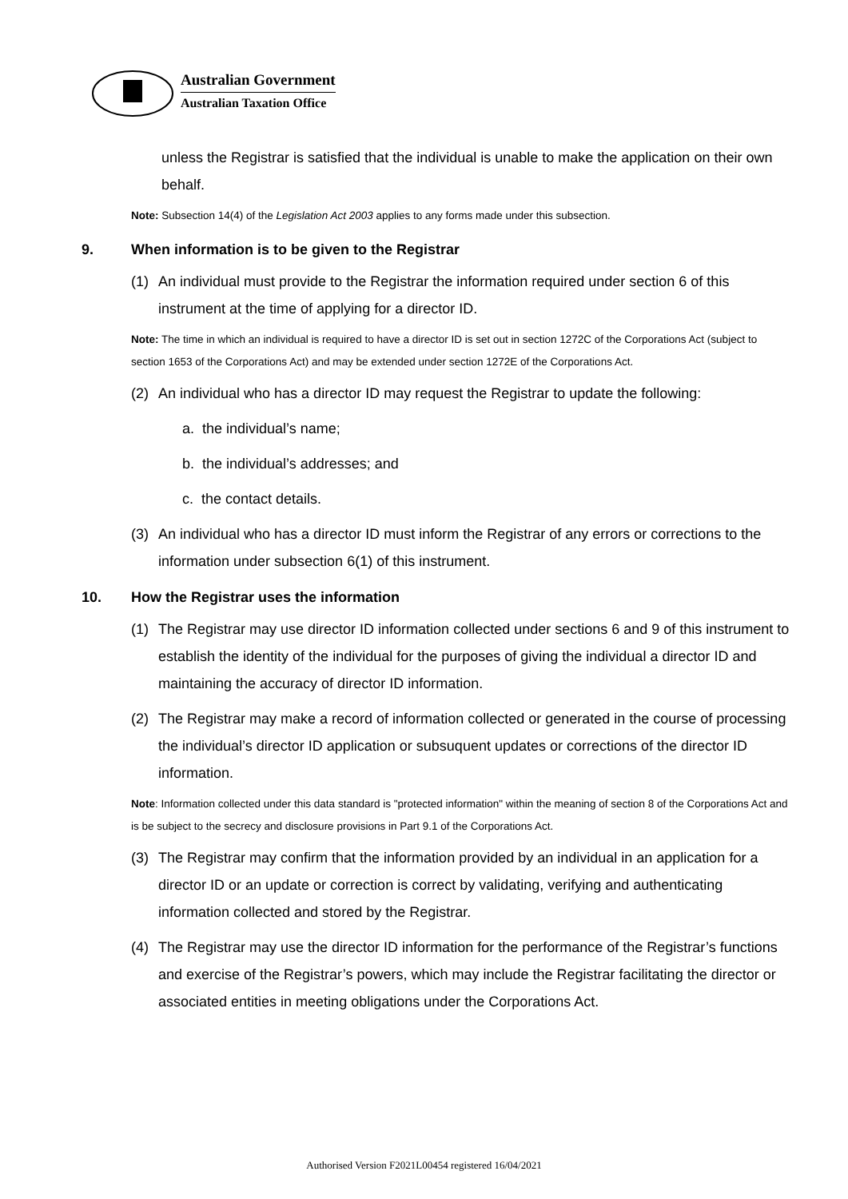Australian Government
Australian Taxation Office
unless the Registrar is satisfied that the individual is unable to make the application on their own behalf.
Note: Subsection 14(4) of the Legislation Act 2003 applies to any forms made under this subsection.
9. When information is to be given to the Registrar
(1) An individual must provide to the Registrar the information required under section 6 of this instrument at the time of applying for a director ID.
Note: The time in which an individual is required to have a director ID is set out in section 1272C of the Corporations Act (subject to section 1653 of the Corporations Act) and may be extended under section 1272E of the Corporations Act.
(2) An individual who has a director ID may request the Registrar to update the following:
a. the individual’s name;
b. the individual’s addresses; and
c. the contact details.
(3) An individual who has a director ID must inform the Registrar of any errors or corrections to the information under subsection 6(1) of this instrument.
10. How the Registrar uses the information
(1) The Registrar may use director ID information collected under sections 6 and 9 of this instrument to establish the identity of the individual for the purposes of giving the individual a director ID and maintaining the accuracy of director ID information.
(2) The Registrar may make a record of information collected or generated in the course of processing the individual’s director ID application or subsuquent updates or corrections of the director ID information.
Note: Information collected under this data standard is "protected information" within the meaning of section 8 of the Corporations Act and is be subject to the secrecy and disclosure provisions in Part 9.1 of the Corporations Act.
(3) The Registrar may confirm that the information provided by an individual in an application for a director ID or an update or correction is correct by validating, verifying and authenticating information collected and stored by the Registrar.
(4) The Registrar may use the director ID information for the performance of the Registrar’s functions and exercise of the Registrar’s powers, which may include the Registrar facilitating the director or associated entities in meeting obligations under the Corporations Act.
Authorised Version F2021L00454 registered 16/04/2021